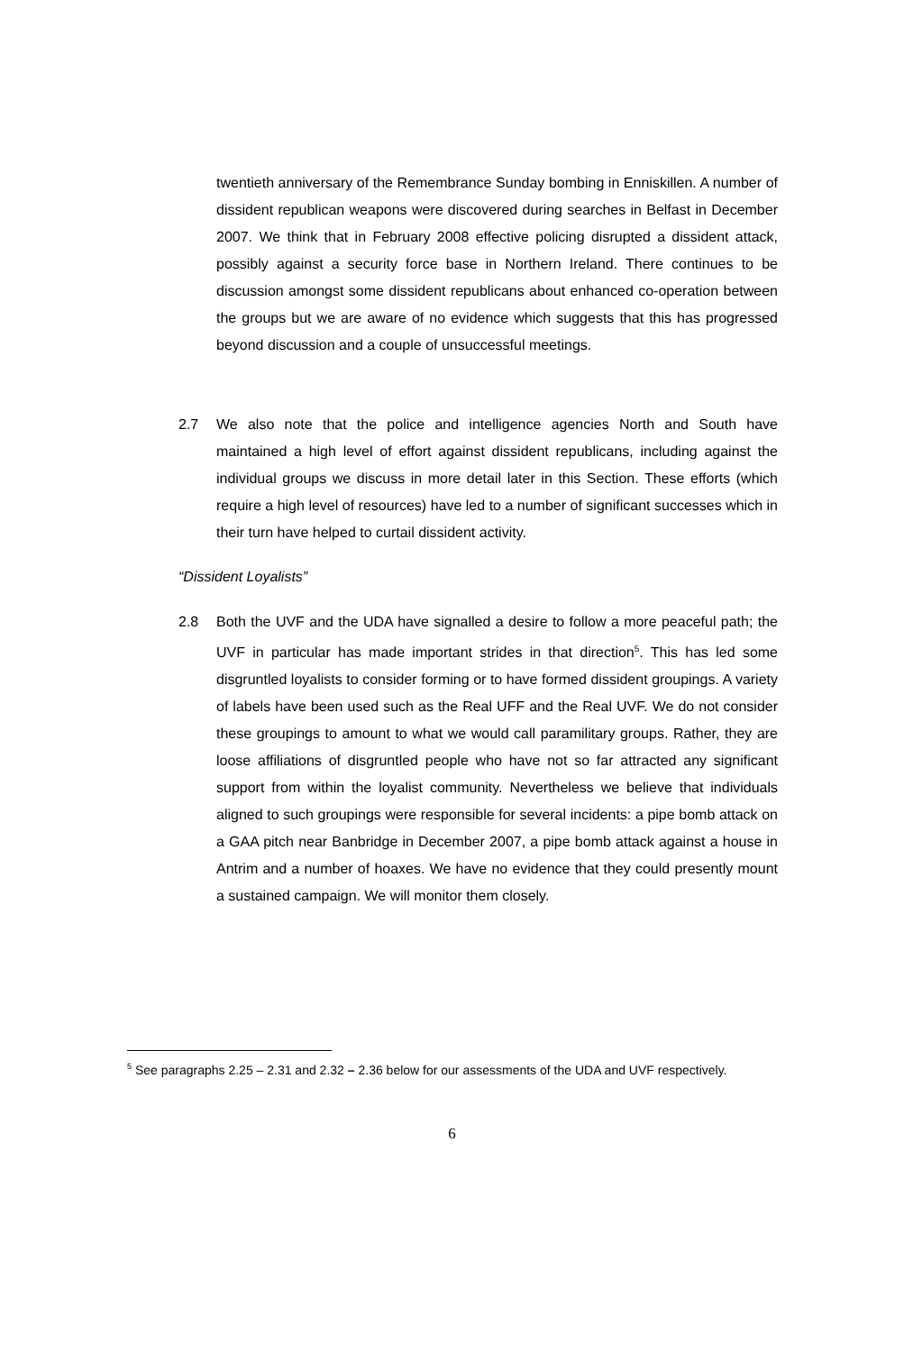twentieth anniversary of the Remembrance Sunday bombing in Enniskillen. A number of dissident republican weapons were discovered during searches in Belfast in December 2007. We think that in February 2008 effective policing disrupted a dissident attack, possibly against a security force base in Northern Ireland. There continues to be discussion amongst some dissident republicans about enhanced co-operation between the groups but we are aware of no evidence which suggests that this has progressed beyond discussion and a couple of unsuccessful meetings.
2.7
We also note that the police and intelligence agencies North and South have maintained a high level of effort against dissident republicans, including against the individual groups we discuss in more detail later in this Section. These efforts (which require a high level of resources) have led to a number of significant successes which in their turn have helped to curtail dissident activity.
“Dissident Loyalists”
2.8
Both the UVF and the UDA have signalled a desire to follow a more peaceful path; the UVF in particular has made important strides in that direction<sup>5</sup>. This has led some disgruntled loyalists to consider forming or to have formed dissident groupings. A variety of labels have been used such as the Real UFF and the Real UVF. We do not consider these groupings to amount to what we would call paramilitary groups. Rather, they are loose affiliations of disgruntled people who have not so far attracted any significant support from within the loyalist community. Nevertheless we believe that individuals aligned to such groupings were responsible for several incidents: a pipe bomb attack on a GAA pitch near Banbridge in December 2007, a pipe bomb attack against a house in Antrim and a number of hoaxes. We have no evidence that they could presently mount a sustained campaign. We will monitor them closely.
<sup>5</sup> See paragraphs 2.25 – 2.31 and 2.32 – 2.36 below for our assessments of the UDA and UVF respectively.
6